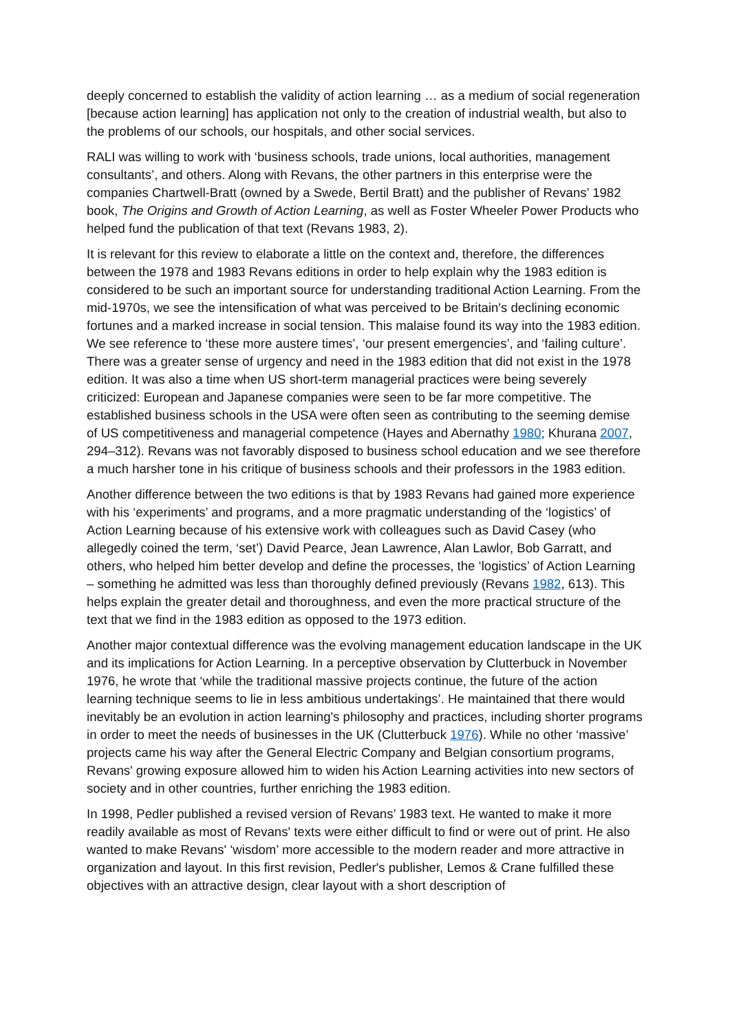deeply concerned to establish the validity of action learning … as a medium of social regeneration [because action learning] has application not only to the creation of industrial wealth, but also to the problems of our schools, our hospitals, and other social services.
RALI was willing to work with ‘business schools, trade unions, local authorities, management consultants’, and others. Along with Revans, the other partners in this enterprise were the companies Chartwell-Bratt (owned by a Swede, Bertil Bratt) and the publisher of Revans’ 1982 book, The Origins and Growth of Action Learning, as well as Foster Wheeler Power Products who helped fund the publication of that text (Revans 1983, 2).
It is relevant for this review to elaborate a little on the context and, therefore, the differences between the 1978 and 1983 Revans editions in order to help explain why the 1983 edition is considered to be such an important source for understanding traditional Action Learning. From the mid-1970s, we see the intensification of what was perceived to be Britain's declining economic fortunes and a marked increase in social tension. This malaise found its way into the 1983 edition. We see reference to ‘these more austere times’, ‘our present emergencies’, and ‘failing culture’. There was a greater sense of urgency and need in the 1983 edition that did not exist in the 1978 edition. It was also a time when US short-term managerial practices were being severely criticized: European and Japanese companies were seen to be far more competitive. The established business schools in the USA were often seen as contributing to the seeming demise of US competitiveness and managerial competence (Hayes and Abernathy 1980; Khurana 2007, 294–312). Revans was not favorably disposed to business school education and we see therefore a much harsher tone in his critique of business schools and their professors in the 1983 edition.
Another difference between the two editions is that by 1983 Revans had gained more experience with his ‘experiments’ and programs, and a more pragmatic understanding of the ‘logistics’ of Action Learning because of his extensive work with colleagues such as David Casey (who allegedly coined the term, ‘set’) David Pearce, Jean Lawrence, Alan Lawlor, Bob Garratt, and others, who helped him better develop and define the processes, the ‘logistics’ of Action Learning – something he admitted was less than thoroughly defined previously (Revans 1982, 613). This helps explain the greater detail and thoroughness, and even the more practical structure of the text that we find in the 1983 edition as opposed to the 1973 edition.
Another major contextual difference was the evolving management education landscape in the UK and its implications for Action Learning. In a perceptive observation by Clutterbuck in November 1976, he wrote that ‘while the traditional massive projects continue, the future of the action learning technique seems to lie in less ambitious undertakings’. He maintained that there would inevitably be an evolution in action learning's philosophy and practices, including shorter programs in order to meet the needs of businesses in the UK (Clutterbuck 1976). While no other ‘massive’ projects came his way after the General Electric Company and Belgian consortium programs, Revans' growing exposure allowed him to widen his Action Learning activities into new sectors of society and in other countries, further enriching the 1983 edition.
In 1998, Pedler published a revised version of Revans’ 1983 text. He wanted to make it more readily available as most of Revans' texts were either difficult to find or were out of print. He also wanted to make Revans' ‘wisdom’ more accessible to the modern reader and more attractive in organization and layout. In this first revision, Pedler's publisher, Lemos & Crane fulfilled these objectives with an attractive design, clear layout with a short description of